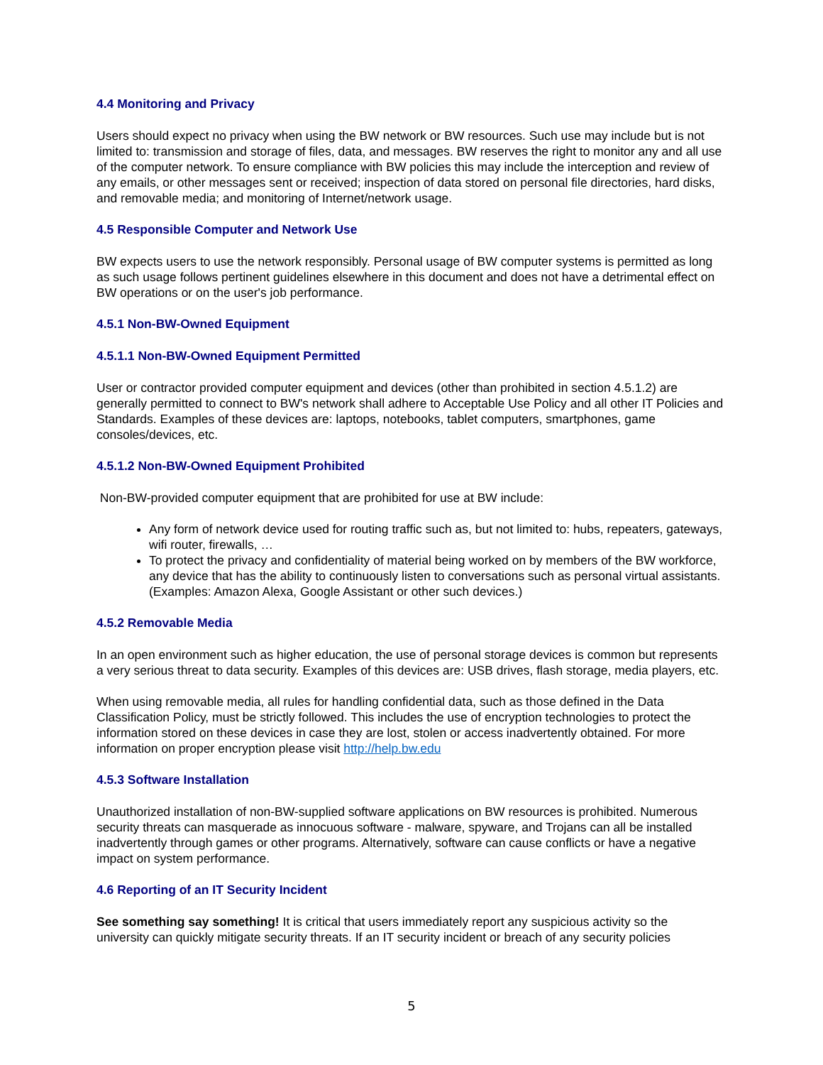4.4 Monitoring and Privacy
Users should expect no privacy when using the BW network or BW resources. Such use may include but is not limited to: transmission and storage of files, data, and messages. BW reserves the right to monitor any and all use of the computer network. To ensure compliance with BW policies this may include the interception and review of any emails, or other messages sent or received; inspection of data stored on personal file directories, hard disks, and removable media; and monitoring of Internet/network usage.
4.5 Responsible Computer and Network Use
BW expects users to use the network responsibly. Personal usage of BW computer systems is permitted as long as such usage follows pertinent guidelines elsewhere in this document and does not have a detrimental effect on BW operations or on the user's job performance.
4.5.1 Non-BW-Owned Equipment
4.5.1.1 Non-BW-Owned Equipment Permitted
User or contractor provided computer equipment and devices (other than prohibited in section 4.5.1.2) are generally permitted to connect to BW's network shall adhere to Acceptable Use Policy and all other IT Policies and Standards. Examples of these devices are: laptops, notebooks, tablet computers, smartphones, game consoles/devices, etc.
4.5.1.2 Non-BW-Owned Equipment Prohibited
Non-BW-provided computer equipment that are prohibited for use at BW include:
Any form of network device used for routing traffic such as, but not limited to: hubs, repeaters, gateways, wifi router, firewalls, …
To protect the privacy and confidentiality of material being worked on by members of the BW workforce, any device that has the ability to continuously listen to conversations such as personal virtual assistants. (Examples: Amazon Alexa, Google Assistant or other such devices.)
4.5.2 Removable Media
In an open environment such as higher education, the use of personal storage devices is common but represents a very serious threat to data security. Examples of this devices are: USB drives, flash storage, media players, etc.
When using removable media, all rules for handling confidential data, such as those defined in the Data Classification Policy, must be strictly followed. This includes the use of encryption technologies to protect the information stored on these devices in case they are lost, stolen or access inadvertently obtained. For more information on proper encryption please visit http://help.bw.edu
4.5.3 Software Installation
Unauthorized installation of non-BW-supplied software applications on BW resources is prohibited. Numerous security threats can masquerade as innocuous software - malware, spyware, and Trojans can all be installed inadvertently through games or other programs. Alternatively, software can cause conflicts or have a negative impact on system performance.
4.6 Reporting of an IT Security Incident
See something say something! It is critical that users immediately report any suspicious activity so the university can quickly mitigate security threats. If an IT security incident or breach of any security policies
5